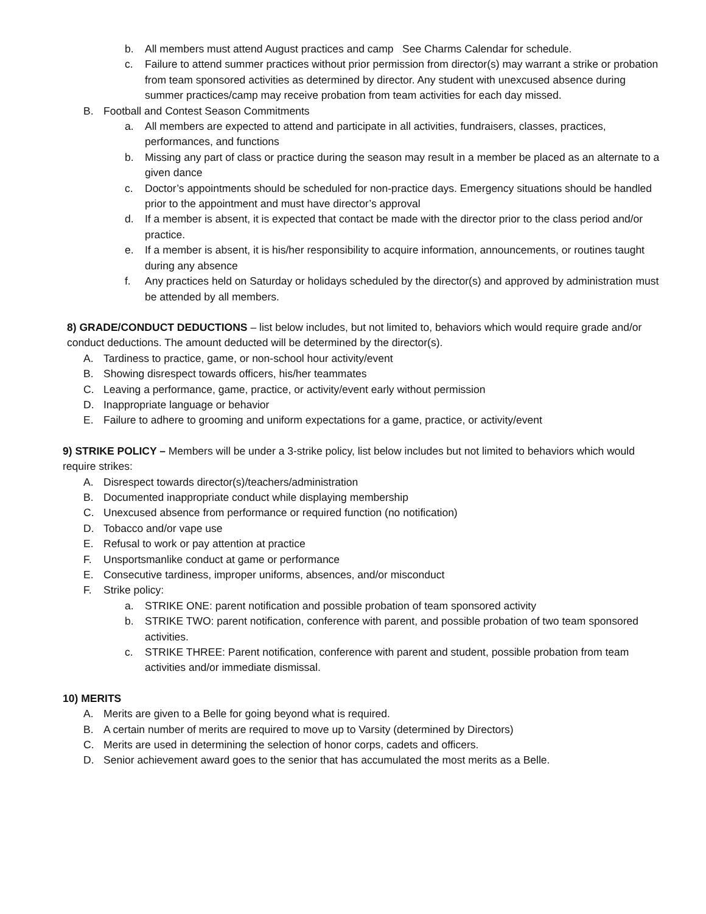b. All members must attend August practices and camp See Charms Calendar for schedule.
c. Failure to attend summer practices without prior permission from director(s) may warrant a strike or probation from team sponsored activities as determined by director. Any student with unexcused absence during summer practices/camp may receive probation from team activities for each day missed.
B. Football and Contest Season Commitments
a. All members are expected to attend and participate in all activities, fundraisers, classes, practices, performances, and functions
b. Missing any part of class or practice during the season may result in a member be placed as an alternate to a given dance
c. Doctor’s appointments should be scheduled for non-practice days. Emergency situations should be handled prior to the appointment and must have director’s approval
d. If a member is absent, it is expected that contact be made with the director prior to the class period and/or practice.
e. If a member is absent, it is his/her responsibility to acquire information, announcements, or routines taught during any absence
f. Any practices held on Saturday or holidays scheduled by the director(s) and approved by administration must be attended by all members.
8) GRADE/CONDUCT DEDUCTIONS – list below includes, but not limited to, behaviors which would require grade and/or conduct deductions. The amount deducted will be determined by the director(s).
A. Tardiness to practice, game, or non-school hour activity/event
B. Showing disrespect towards officers, his/her teammates
C. Leaving a performance, game, practice, or activity/event early without permission
D. Inappropriate language or behavior
E. Failure to adhere to grooming and uniform expectations for a game, practice, or activity/event
9) STRIKE POLICY – Members will be under a 3-strike policy, list below includes but not limited to behaviors which would require strikes:
A. Disrespect towards director(s)/teachers/administration
B. Documented inappropriate conduct while displaying membership
C. Unexcused absence from performance or required function (no notification)
D. Tobacco and/or vape use
E. Refusal to work or pay attention at practice
F. Unsportsmanlike conduct at game or performance
E. Consecutive tardiness, improper uniforms, absences, and/or misconduct
F. Strike policy:
a. STRIKE ONE: parent notification and possible probation of team sponsored activity
b. STRIKE TWO: parent notification, conference with parent, and possible probation of two team sponsored activities.
c. STRIKE THREE: Parent notification, conference with parent and student, possible probation from team activities and/or immediate dismissal.
10) MERITS
A. Merits are given to a Belle for going beyond what is required.
B. A certain number of merits are required to move up to Varsity (determined by Directors)
C. Merits are used in determining the selection of honor corps, cadets and officers.
D. Senior achievement award goes to the senior that has accumulated the most merits as a Belle.